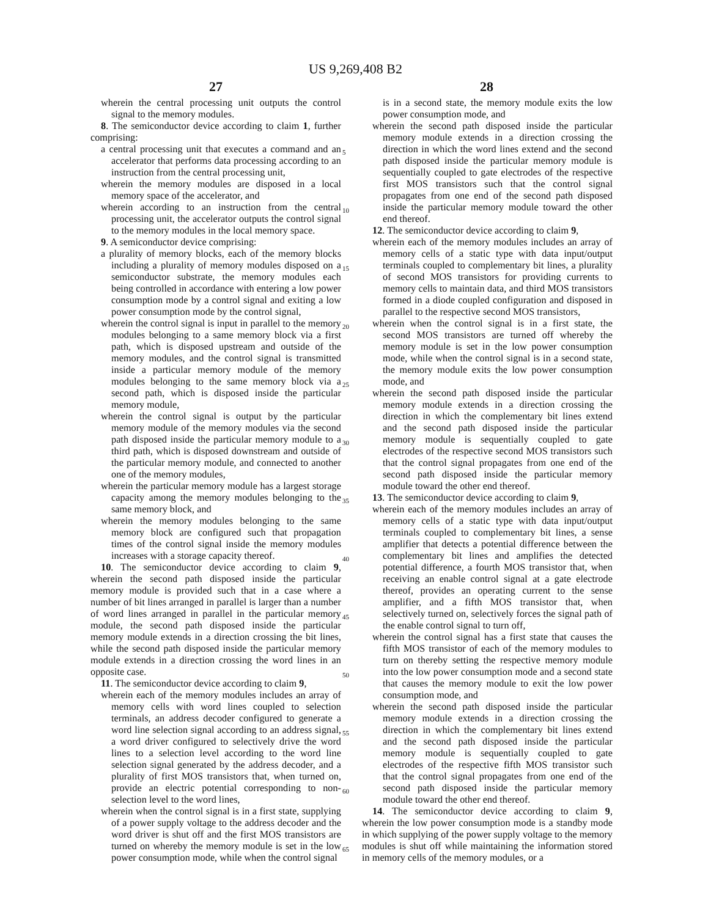US 9,269,408 B2
27 28
wherein the central processing unit outputs the control signal to the memory modules.
8. The semiconductor device according to claim 1, further comprising:
a central processing unit that executes a command and an accelerator that performs data processing according to an instruction from the central processing unit,
wherein the memory modules are disposed in a local memory space of the accelerator, and
wherein according to an instruction from the central processing unit, the accelerator outputs the control signal to the memory modules in the local memory space.
9. A semiconductor device comprising:
a plurality of memory blocks, each of the memory blocks including a plurality of memory modules disposed on a semiconductor substrate, the memory modules each being controlled in accordance with entering a low power consumption mode by a control signal and exiting a low power consumption mode by the control signal,
wherein the control signal is input in parallel to the memory modules belonging to a same memory block via a first path, which is disposed upstream and outside of the memory modules, and the control signal is transmitted inside a particular memory module of the memory modules belonging to the same memory block via a second path, which is disposed inside the particular memory module,
wherein the control signal is output by the particular memory module of the memory modules via the second path disposed inside the particular memory module to a third path, which is disposed downstream and outside of the particular memory module, and connected to another one of the memory modules,
wherein the particular memory module has a largest storage capacity among the memory modules belonging to the same memory block, and
wherein the memory modules belonging to the same memory block are configured such that propagation times of the control signal inside the memory modules increases with a storage capacity thereof.
10. The semiconductor device according to claim 9, wherein the second path disposed inside the particular memory module is provided such that in a case where a number of bit lines arranged in parallel is larger than a number of word lines arranged in parallel in the particular memory module, the second path disposed inside the particular memory module extends in a direction crossing the bit lines, while the second path disposed inside the particular memory module extends in a direction crossing the word lines in an opposite case.
11. The semiconductor device according to claim 9,
wherein each of the memory modules includes an array of memory cells with word lines coupled to selection terminals, an address decoder configured to generate a word line selection signal according to an address signal, a word driver configured to selectively drive the word lines to a selection level according to the word line selection signal generated by the address decoder, and a plurality of first MOS transistors that, when turned on, provide an electric potential corresponding to non-selection level to the word lines,
wherein when the control signal is in a first state, supplying of a power supply voltage to the address decoder and the word driver is shut off and the first MOS transistors are turned on whereby the memory module is set in the low power consumption mode, while when the control signal
5
10
15
20
25
30
35
40
45
50
55
60
65
is in a second state, the memory module exits the low power consumption mode, and
wherein the second path disposed inside the particular memory module extends in a direction crossing the direction in which the word lines extend and the second path disposed inside the particular memory module is sequentially coupled to gate electrodes of the respective first MOS transistors such that the control signal propagates from one end of the second path disposed inside the particular memory module toward the other end thereof.
12. The semiconductor device according to claim 9,
wherein each of the memory modules includes an array of memory cells of a static type with data input/output terminals coupled to complementary bit lines, a plurality of second MOS transistors for providing currents to memory cells to maintain data, and third MOS transistors formed in a diode coupled configuration and disposed in parallel to the respective second MOS transistors,
wherein when the control signal is in a first state, the second MOS transistors are turned off whereby the memory module is set in the low power consumption mode, while when the control signal is in a second state, the memory module exits the low power consumption mode, and
wherein the second path disposed inside the particular memory module extends in a direction crossing the direction in which the complementary bit lines extend and the second path disposed inside the particular memory module is sequentially coupled to gate electrodes of the respective second MOS transistors such that the control signal propagates from one end of the second path disposed inside the particular memory module toward the other end thereof.
13. The semiconductor device according to claim 9,
wherein each of the memory modules includes an array of memory cells of a static type with data input/output terminals coupled to complementary bit lines, a sense amplifier that detects a potential difference between the complementary bit lines and amplifies the detected potential difference, a fourth MOS transistor that, when receiving an enable control signal at a gate electrode thereof, provides an operating current to the sense amplifier, and a fifth MOS transistor that, when selectively turned on, selectively forces the signal path of the enable control signal to turn off,
wherein the control signal has a first state that causes the fifth MOS transistor of each of the memory modules to turn on thereby setting the respective memory module into the low power consumption mode and a second state that causes the memory module to exit the low power consumption mode, and
wherein the second path disposed inside the particular memory module extends in a direction crossing the direction in which the complementary bit lines extend and the second path disposed inside the particular memory module is sequentially coupled to gate electrodes of the respective fifth MOS transistor such that the control signal propagates from one end of the second path disposed inside the particular memory module toward the other end thereof.
14. The semiconductor device according to claim 9, wherein the low power consumption mode is a standby mode in which supplying of the power supply voltage to the memory modules is shut off while maintaining the information stored in memory cells of the memory modules, or a